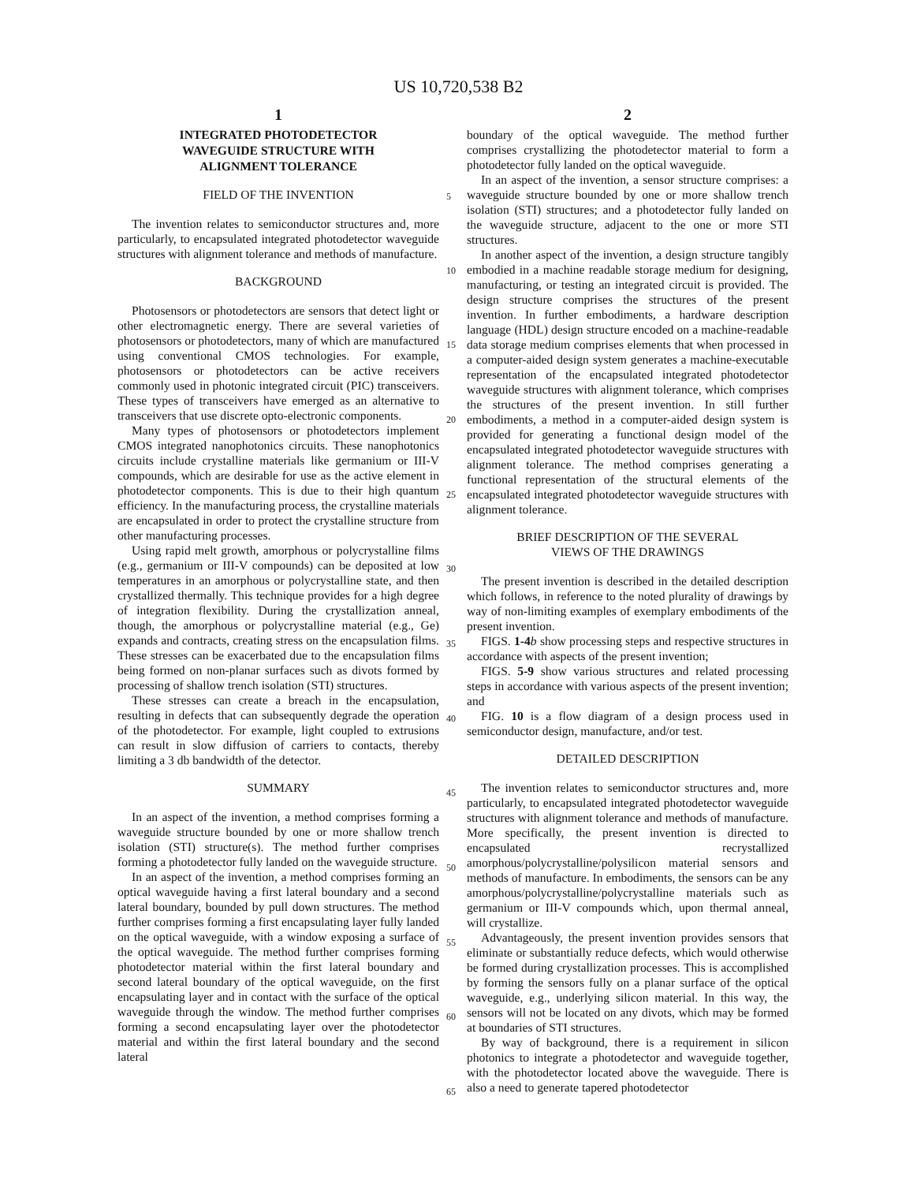US 10,720,538 B2
1
INTEGRATED PHOTODETECTOR
WAVEGUIDE STRUCTURE WITH
ALIGNMENT TOLERANCE
FIELD OF THE INVENTION
The invention relates to semiconductor structures and, more particularly, to encapsulated integrated photodetector waveguide structures with alignment tolerance and methods of manufacture.
BACKGROUND
Photosensors or photodetectors are sensors that detect light or other electromagnetic energy. There are several varieties of photosensors or photodetectors, many of which are manufactured using conventional CMOS technologies. For example, photosensors or photodetectors can be active receivers commonly used in photonic integrated circuit (PIC) transceivers. These types of transceivers have emerged as an alternative to transceivers that use discrete opto-electronic components.
Many types of photosensors or photodetectors implement CMOS integrated nanophotonics circuits. These nanophotonics circuits include crystalline materials like germanium or III-V compounds, which are desirable for use as the active element in photodetector components. This is due to their high quantum efficiency. In the manufacturing process, the crystalline materials are encapsulated in order to protect the crystalline structure from other manufacturing processes.
Using rapid melt growth, amorphous or polycrystalline films (e.g., germanium or III-V compounds) can be deposited at low temperatures in an amorphous or polycrystalline state, and then crystallized thermally. This technique provides for a high degree of integration flexibility. During the crystallization anneal, though, the amorphous or polycrystalline material (e.g., Ge) expands and contracts, creating stress on the encapsulation films. These stresses can be exacerbated due to the encapsulation films being formed on non-planar surfaces such as divots formed by processing of shallow trench isolation (STI) structures.
These stresses can create a breach in the encapsulation, resulting in defects that can subsequently degrade the operation of the photodetector. For example, light coupled to extrusions can result in slow diffusion of carriers to contacts, thereby limiting a 3 db bandwidth of the detector.
SUMMARY
In an aspect of the invention, a method comprises forming a waveguide structure bounded by one or more shallow trench isolation (STI) structure(s). The method further comprises forming a photodetector fully landed on the waveguide structure.
In an aspect of the invention, a method comprises forming an optical waveguide having a first lateral boundary and a second lateral boundary, bounded by pull down structures. The method further comprises forming a first encapsulating layer fully landed on the optical waveguide, with a window exposing a surface of the optical waveguide. The method further comprises forming photodetector material within the first lateral boundary and second lateral boundary of the optical waveguide, on the first encapsulating layer and in contact with the surface of the optical waveguide through the window. The method further comprises forming a second encapsulating layer over the photodetector material and within the first lateral boundary and the second lateral
5
10
15
20
25
30
35
40
45
50
55
60
65
2
boundary of the optical waveguide. The method further comprises crystallizing the photodetector material to form a photodetector fully landed on the optical waveguide.
In an aspect of the invention, a sensor structure comprises: a waveguide structure bounded by one or more shallow trench isolation (STI) structures; and a photodetector fully landed on the waveguide structure, adjacent to the one or more STI structures.
In another aspect of the invention, a design structure tangibly embodied in a machine readable storage medium for designing, manufacturing, or testing an integrated circuit is provided. The design structure comprises the structures of the present invention. In further embodiments, a hardware description language (HDL) design structure encoded on a machine-readable data storage medium comprises elements that when processed in a computer-aided design system generates a machine-executable representation of the encapsulated integrated photodetector waveguide structures with alignment tolerance, which comprises the structures of the present invention. In still further embodiments, a method in a computer-aided design system is provided for generating a functional design model of the encapsulated integrated photodetector waveguide structures with alignment tolerance. The method comprises generating a functional representation of the structural elements of the encapsulated integrated photodetector waveguide structures with alignment tolerance.
BRIEF DESCRIPTION OF THE SEVERAL
VIEWS OF THE DRAWINGS
The present invention is described in the detailed description which follows, in reference to the noted plurality of drawings by way of non-limiting examples of exemplary embodiments of the present invention.
FIGS. 1-4 b show processing steps and respective structures in accordance with aspects of the present invention;
FIGS. 5-9 show various structures and related processing steps in accordance with various aspects of the present invention; and
FIG. 10 is a flow diagram of a design process used in semiconductor design, manufacture, and/or test.
DETAILED DESCRIPTION
The invention relates to semiconductor structures and, more particularly, to encapsulated integrated photodetector waveguide structures with alignment tolerance and methods of manufacture. More specifically, the present invention is directed to encapsulated recrystallized amorphous/polycrystalline/polysilicon material sensors and methods of manufacture. In embodiments, the sensors can be any amorphous/polycrystalline/polycrystalline materials such as germanium or III-V compounds which, upon thermal anneal, will crystallize.
Advantageously, the present invention provides sensors that eliminate or substantially reduce defects, which would otherwise be formed during crystallization processes. This is accomplished by forming the sensors fully on a planar surface of the optical waveguide, e.g., underlying silicon material. In this way, the sensors will not be located on any divots, which may be formed at boundaries of STI structures.
By way of background, there is a requirement in silicon photonics to integrate a photodetector and waveguide together, with the photodetector located above the waveguide. There is also a need to generate tapered photodetector